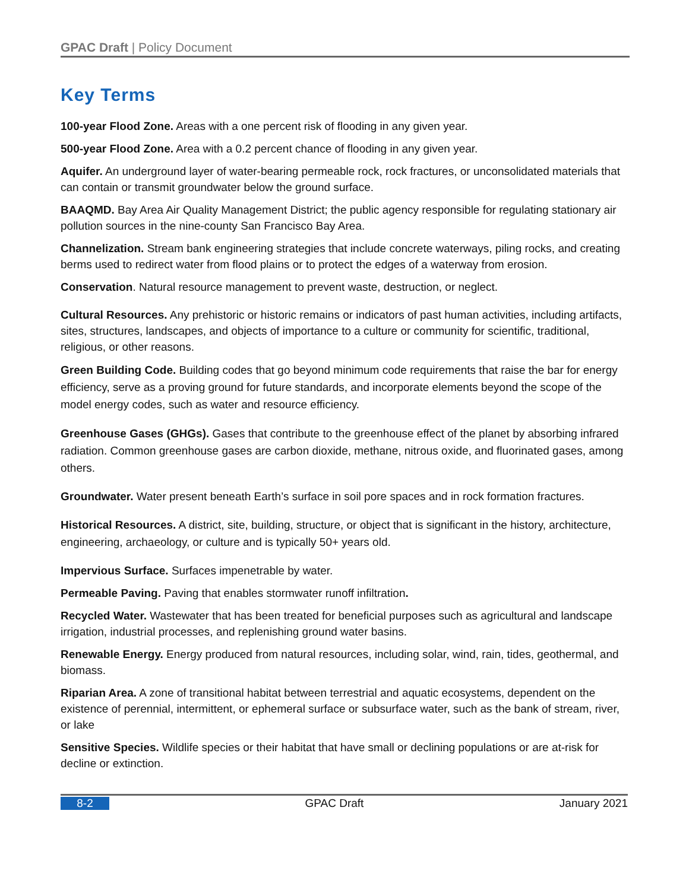GPAC Draft | Policy Document
Key Terms
100-year Flood Zone. Areas with a one percent risk of flooding in any given year.
500-year Flood Zone. Area with a 0.2 percent chance of flooding in any given year.
Aquifer. An underground layer of water-bearing permeable rock, rock fractures, or unconsolidated materials that can contain or transmit groundwater below the ground surface.
BAAQMD. Bay Area Air Quality Management District; the public agency responsible for regulating stationary air pollution sources in the nine-county San Francisco Bay Area.
Channelization. Stream bank engineering strategies that include concrete waterways, piling rocks, and creating berms used to redirect water from flood plains or to protect the edges of a waterway from erosion.
Conservation. Natural resource management to prevent waste, destruction, or neglect.
Cultural Resources. Any prehistoric or historic remains or indicators of past human activities, including artifacts, sites, structures, landscapes, and objects of importance to a culture or community for scientific, traditional, religious, or other reasons.
Green Building Code. Building codes that go beyond minimum code requirements that raise the bar for energy efficiency, serve as a proving ground for future standards, and incorporate elements beyond the scope of the model energy codes, such as water and resource efficiency.
Greenhouse Gases (GHGs). Gases that contribute to the greenhouse effect of the planet by absorbing infrared radiation. Common greenhouse gases are carbon dioxide, methane, nitrous oxide, and fluorinated gases, among others.
Groundwater. Water present beneath Earth’s surface in soil pore spaces and in rock formation fractures.
Historical Resources. A district, site, building, structure, or object that is significant in the history, architecture, engineering, archaeology, or culture and is typically 50+ years old.
Impervious Surface. Surfaces impenetrable by water.
Permeable Paving. Paving that enables stormwater runoff infiltration.
Recycled Water. Wastewater that has been treated for beneficial purposes such as agricultural and landscape irrigation, industrial processes, and replenishing ground water basins.
Renewable Energy. Energy produced from natural resources, including solar, wind, rain, tides, geothermal, and biomass.
Riparian Area. A zone of transitional habitat between terrestrial and aquatic ecosystems, dependent on the existence of perennial, intermittent, or ephemeral surface or subsurface water, such as the bank of stream, river, or lake
Sensitive Species. Wildlife species or their habitat that have small or declining populations or are at-risk for decline or extinction.
8-2 GPAC Draft January 2021